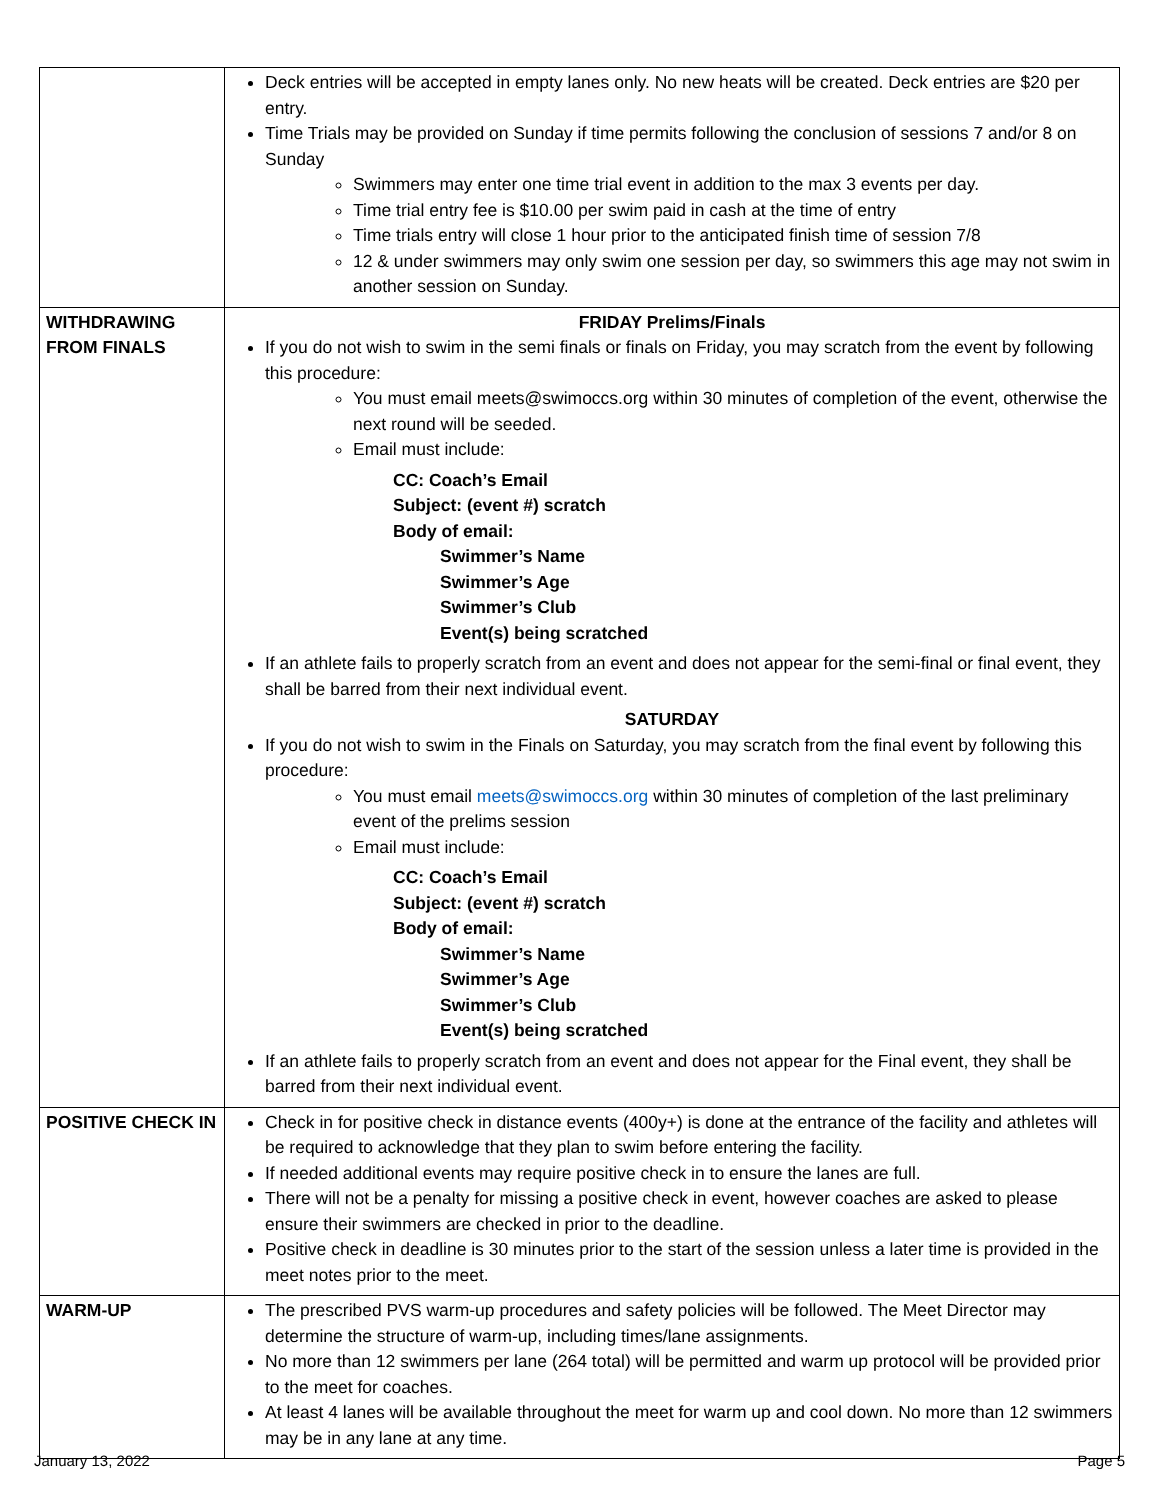| | Deck entries will be accepted in empty lanes only. No new heats will be created. Deck entries are $20 per entry. Time Trials may be provided on Sunday if time permits following the conclusion of sessions 7 and/or 8 on Sunday Swimmers may enter one time trial event in addition to the max 3 events per day. Time trial entry fee is $10.00 per swim paid in cash at the time of entry Time trials entry will close 1 hour prior to the anticipated finish time of session 7/8 12 & under swimmers may only swim one session per day, so swimmers this age may not swim in another session on Sunday. |
| WITHDRAWING FROM FINALS | FRIDAY Prelims/Finals If you do not wish to swim in the semi finals or finals on Friday, you may scratch from the event by following this procedure: You must email meets@swimoccs.org within 30 minutes of completion of the event, otherwise the next round will be seeded. Email must include: CC: Coach’s Email Subject: (event #) scratch Body of email: Swimmer’s Name Swimmer’s Age Swimmer’s Club Event(s) being scratched If an athlete fails to properly scratch from an event and does not appear for the semi-final or final event, they shall be barred from their next individual event. SATURDAY If you do not wish to swim in the Finals on Saturday, you may scratch from the final event by following this procedure: You must email meets@swimoccs.org within 30 minutes of completion of the last preliminary event of the prelims session Email must include: CC: Coach’s Email Subject: (event #) scratch Body of email: Swimmer’s Name Swimmer’s Age Swimmer’s Club Event(s) being scratched If an athlete fails to properly scratch from an event and does not appear for the Final event, they shall be barred from their next individual event. |
| POSITIVE CHECK IN | Check in for positive check in distance events (400y+) is done at the entrance of the facility and athletes will be required to acknowledge that they plan to swim before entering the facility. If needed additional events may require positive check in to ensure the lanes are full. There will not be a penalty for missing a positive check in event, however coaches are asked to please ensure their swimmers are checked in prior to the deadline. Positive check in deadline is 30 minutes prior to the start of the session unless a later time is provided in the meet notes prior to the meet. |
| WARM-UP | The prescribed PVS warm-up procedures and safety policies will be followed. The Meet Director may determine the structure of warm-up, including times/lane assignments. No more than 12 swimmers per lane (264 total) will be permitted and warm up protocol will be provided prior to the meet for coaches. At least 4 lanes will be available throughout the meet for warm up and cool down. No more than 12 swimmers may be in any lane at any time. |
January 13, 2022 Page 5